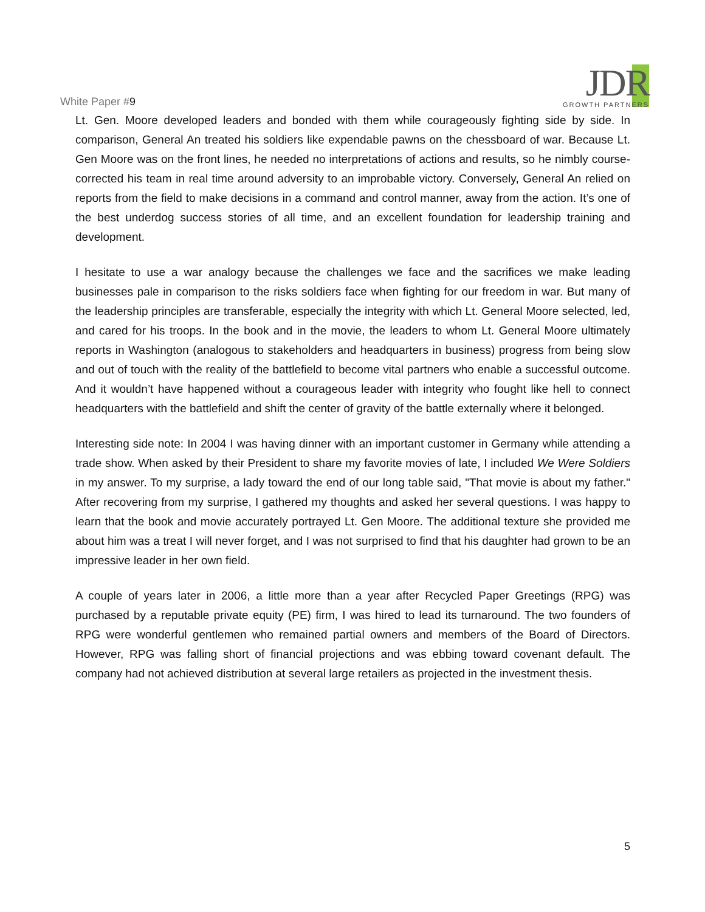White Paper #9
JDR
GROWTH PARTNERS
Lt. Gen. Moore developed leaders and bonded with them while courageously fighting side by side. In comparison, General An treated his soldiers like expendable pawns on the chessboard of war. Because Lt. Gen Moore was on the front lines, he needed no interpretations of actions and results, so he nimbly course-corrected his team in real time around adversity to an improbable victory. Conversely, General An relied on reports from the field to make decisions in a command and control manner, away from the action. It’s one of the best underdog success stories of all time, and an excellent foundation for leadership training and development.
I hesitate to use a war analogy because the challenges we face and the sacrifices we make leading businesses pale in comparison to the risks soldiers face when fighting for our freedom in war. But many of the leadership principles are transferable, especially the integrity with which Lt. General Moore selected, led, and cared for his troops. In the book and in the movie, the leaders to whom Lt. General Moore ultimately reports in Washington (analogous to stakeholders and headquarters in business) progress from being slow and out of touch with the reality of the battlefield to become vital partners who enable a successful outcome. And it wouldn’t have happened without a courageous leader with integrity who fought like hell to connect headquarters with the battlefield and shift the center of gravity of the battle externally where it belonged.
Interesting side note: In 2004 I was having dinner with an important customer in Germany while attending a trade show. When asked by their President to share my favorite movies of late, I included We Were Soldiers in my answer. To my surprise, a lady toward the end of our long table said, "That movie is about my father." After recovering from my surprise, I gathered my thoughts and asked her several questions. I was happy to learn that the book and movie accurately portrayed Lt. Gen Moore. The additional texture she provided me about him was a treat I will never forget, and I was not surprised to find that his daughter had grown to be an impressive leader in her own field.
A couple of years later in 2006, a little more than a year after Recycled Paper Greetings (RPG) was purchased by a reputable private equity (PE) firm, I was hired to lead its turnaround. The two founders of RPG were wonderful gentlemen who remained partial owners and members of the Board of Directors. However, RPG was falling short of financial projections and was ebbing toward covenant default. The company had not achieved distribution at several large retailers as projected in the investment thesis.
5